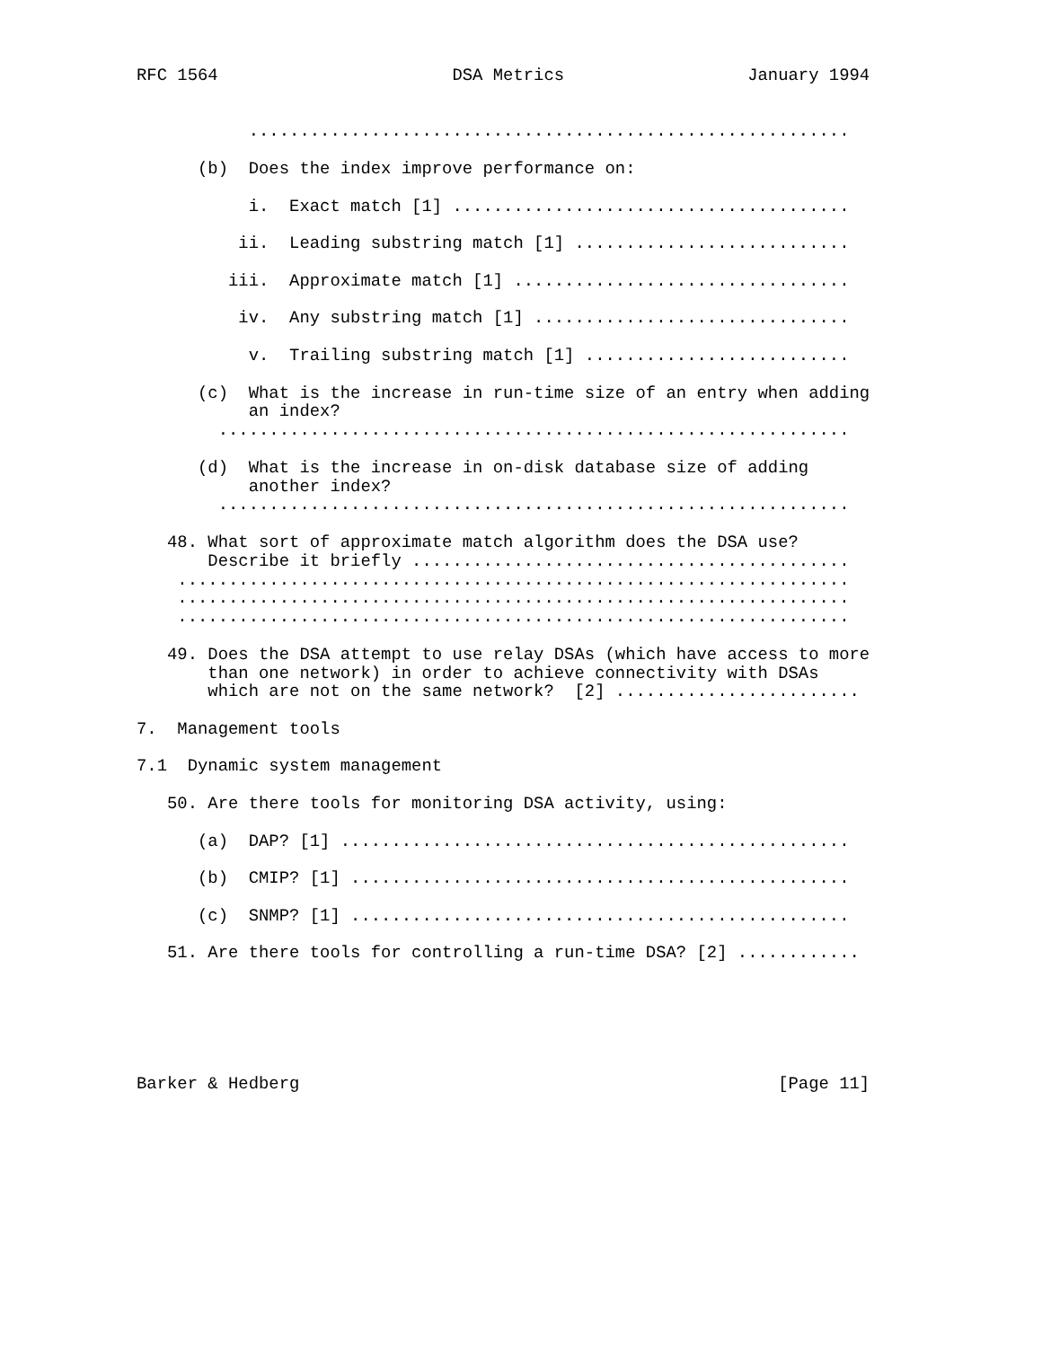RFC 1564                       DSA Metrics                  January 1994


           ...........................................................

      (b)  Does the index improve performance on:

           i.  Exact match [1] .......................................

          ii.  Leading substring match [1] ...........................

         iii.  Approximate match [1] .................................

          iv.  Any substring match [1] ...............................

           v.  Trailing substring match [1] ..........................

      (c)  What is the increase in run-time size of an entry when adding
           an index?
        ..............................................................

      (d)  What is the increase in on-disk database size of adding
           another index?
        ..............................................................

   48. What sort of approximate match algorithm does the DSA use?
       Describe it briefly ...........................................
    ..................................................................
    ..................................................................
    ..................................................................

   49. Does the DSA attempt to use relay DSAs (which have access to more
       than one network) in order to achieve connectivity with DSAs
       which are not on the same network?  [2] ........................

7.  Management tools

7.1  Dynamic system management

   50. Are there tools for monitoring DSA activity, using:

      (a)  DAP? [1] ..................................................

      (b)  CMIP? [1] .................................................

      (c)  SNMP? [1] .................................................

   51. Are there tools for controlling a run-time DSA? [2] ............






Barker & Hedberg                                               [Page 11]